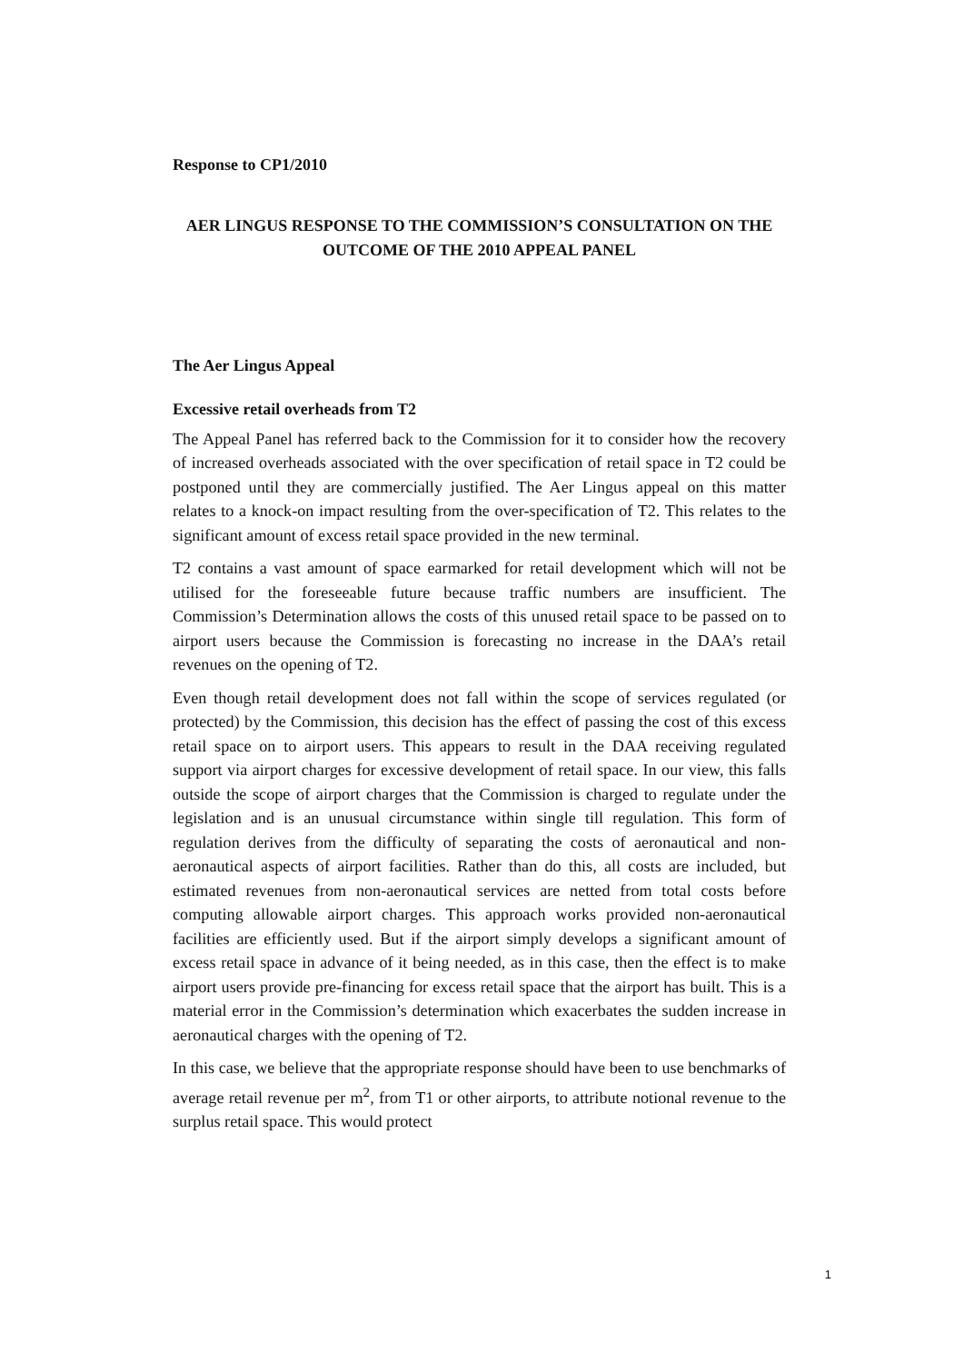Response to CP1/2010
AER LINGUS RESPONSE TO THE COMMISSION’S CONSULTATION ON THE OUTCOME OF THE 2010 APPEAL PANEL
The Aer Lingus Appeal
Excessive retail overheads from T2
The Appeal Panel has referred back to the Commission for it to consider how the recovery of increased overheads associated with the over specification of retail space in T2 could be postponed until they are commercially justified. The Aer Lingus appeal on this matter relates to a knock-on impact resulting from the over-specification of T2. This relates to the significant amount of excess retail space provided in the new terminal.
T2 contains a vast amount of space earmarked for retail development which will not be utilised for the foreseeable future because traffic numbers are insufficient. The Commission’s Determination allows the costs of this unused retail space to be passed on to airport users because the Commission is forecasting no increase in the DAA’s retail revenues on the opening of T2.
Even though retail development does not fall within the scope of services regulated (or protected) by the Commission, this decision has the effect of passing the cost of this excess retail space on to airport users. This appears to result in the DAA receiving regulated support via airport charges for excessive development of retail space. In our view, this falls outside the scope of airport charges that the Commission is charged to regulate under the legislation and is an unusual circumstance within single till regulation. This form of regulation derives from the difficulty of separating the costs of aeronautical and non-aeronautical aspects of airport facilities. Rather than do this, all costs are included, but estimated revenues from non-aeronautical services are netted from total costs before computing allowable airport charges. This approach works provided non-aeronautical facilities are efficiently used. But if the airport simply develops a significant amount of excess retail space in advance of it being needed, as in this case, then the effect is to make airport users provide pre-financing for excess retail space that the airport has built. This is a material error in the Commission’s determination which exacerbates the sudden increase in aeronautical charges with the opening of T2.
In this case, we believe that the appropriate response should have been to use benchmarks of average retail revenue per m<sup>2</sup>, from T1 or other airports, to attribute notional revenue to the surplus retail space. This would protect
1